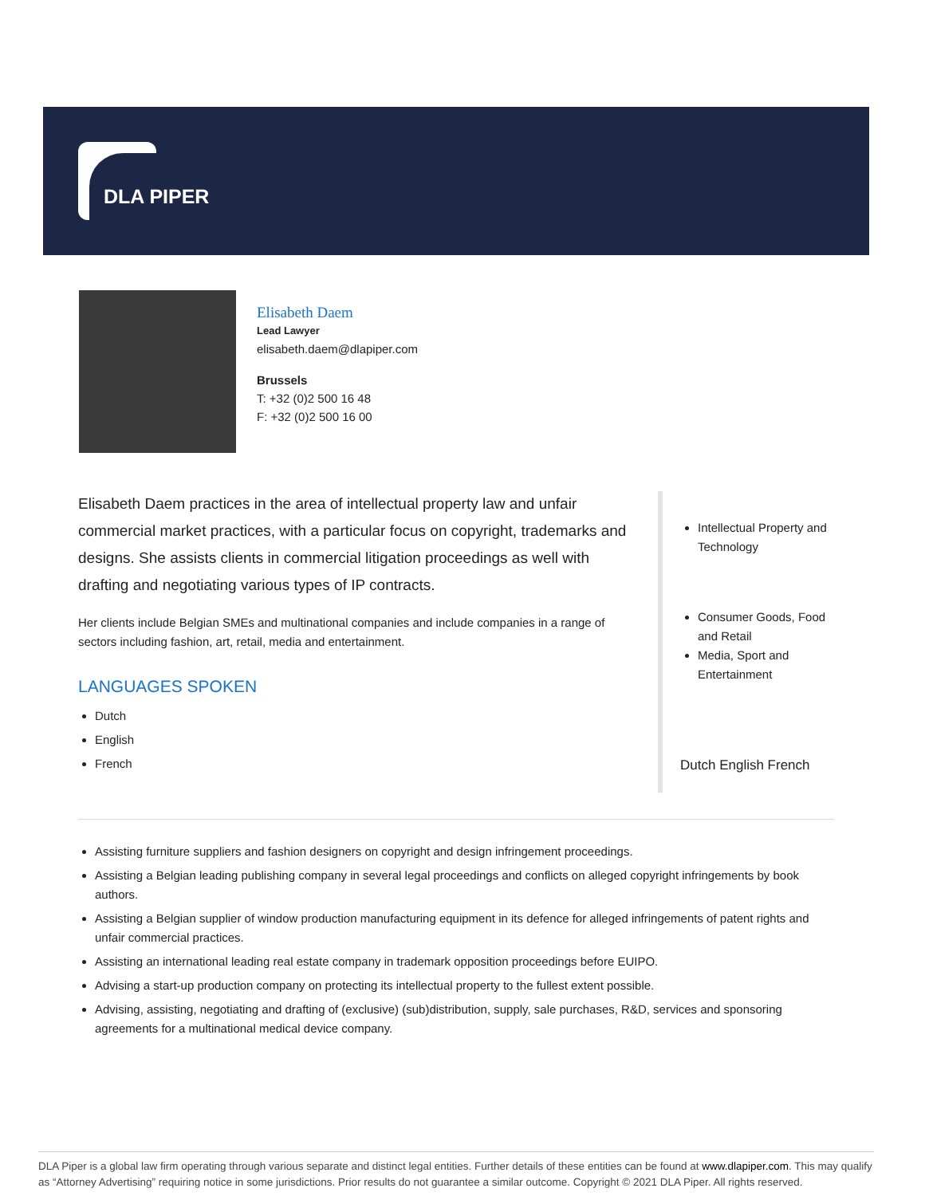DLA PIPER
Elisabeth Daem
Lead Lawyer
elisabeth.daem@dlapiper.com
Brussels
T: +32 (0)2 500 16 48
F: +32 (0)2 500 16 00
Elisabeth Daem practices in the area of intellectual property law and unfair commercial market practices, with a particular focus on copyright, trademarks and designs. She assists clients in commercial litigation proceedings as well with drafting and negotiating various types of IP contracts.
Her clients include Belgian SMEs and multinational companies and include companies in a range of sectors including fashion, art, retail, media and entertainment.
LANGUAGES SPOKEN
Dutch
English
French
Intellectual Property and Technology
Consumer Goods, Food and Retail
Media, Sport and Entertainment
Dutch English French
Assisting furniture suppliers and fashion designers on copyright and design infringement proceedings.
Assisting a Belgian leading publishing company in several legal proceedings and conflicts on alleged copyright infringements by book authors.
Assisting a Belgian supplier of window production manufacturing equipment in its defence for alleged infringements of patent rights and unfair commercial practices.
Assisting an international leading real estate company in trademark opposition proceedings before EUIPO.
Advising a start-up production company on protecting its intellectual property to the fullest extent possible.
Advising, assisting, negotiating and drafting of (exclusive) (sub)distribution, supply, sale purchases, R&D, services and sponsoring agreements for a multinational medical device company.
DLA Piper is a global law firm operating through various separate and distinct legal entities. Further details of these entities can be found at www.dlapiper.com. This may qualify as “Attorney Advertising” requiring notice in some jurisdictions. Prior results do not guarantee a similar outcome. Copyright © 2021 DLA Piper. All rights reserved.